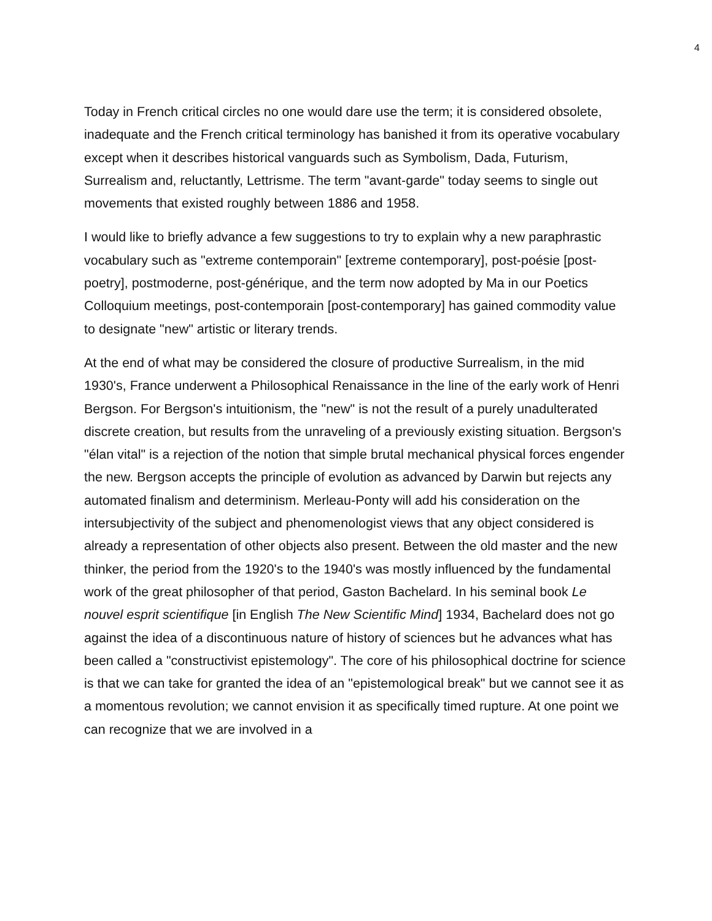4
Today in French critical circles no one would dare use the term; it is considered obsolete, inadequate and the French critical terminology has banished it from its operative vocabulary except when it describes historical vanguards such as Symbolism, Dada, Futurism, Surrealism and, reluctantly, Lettrisme. The term "avant-garde" today seems to single out movements that existed roughly between 1886 and 1958.
I would like to briefly advance a few suggestions to try to explain why a new paraphrastic vocabulary such as "extreme contemporain" [extreme contemporary], post-poésie [post-poetry], postmoderne, post-générique, and the term now adopted by Ma in our Poetics Colloquium meetings, post-contemporain [post-contemporary] has gained commodity value to designate "new" artistic or literary trends.
At the end of what may be considered the closure of productive Surrealism, in the mid 1930's, France underwent a Philosophical Renaissance in the line of the early work of Henri Bergson. For Bergson's intuitionism, the "new" is not the result of a purely unadulterated discrete creation, but results from the unraveling of a previously existing situation. Bergson's "élan vital" is a rejection of the notion that simple brutal mechanical physical forces engender the new. Bergson accepts the principle of evolution as advanced by Darwin but rejects any automated finalism and determinism. Merleau-Ponty will add his consideration on the intersubjectivity of the subject and phenomenologist views that any object considered is already a representation of other objects also present. Between the old master and the new thinker, the period from the 1920's to the 1940's was mostly influenced by the fundamental work of the great philosopher of that period, Gaston Bachelard. In his seminal book Le nouvel esprit scientifique [in English The New Scientific Mind] 1934, Bachelard does not go against the idea of a discontinuous nature of history of sciences but he advances what has been called a "constructivist epistemology". The core of his philosophical doctrine for science is that we can take for granted the idea of an "epistemological break" but we cannot see it as a momentous revolution; we cannot envision it as specifically timed rupture. At one point we can recognize that we are involved in a